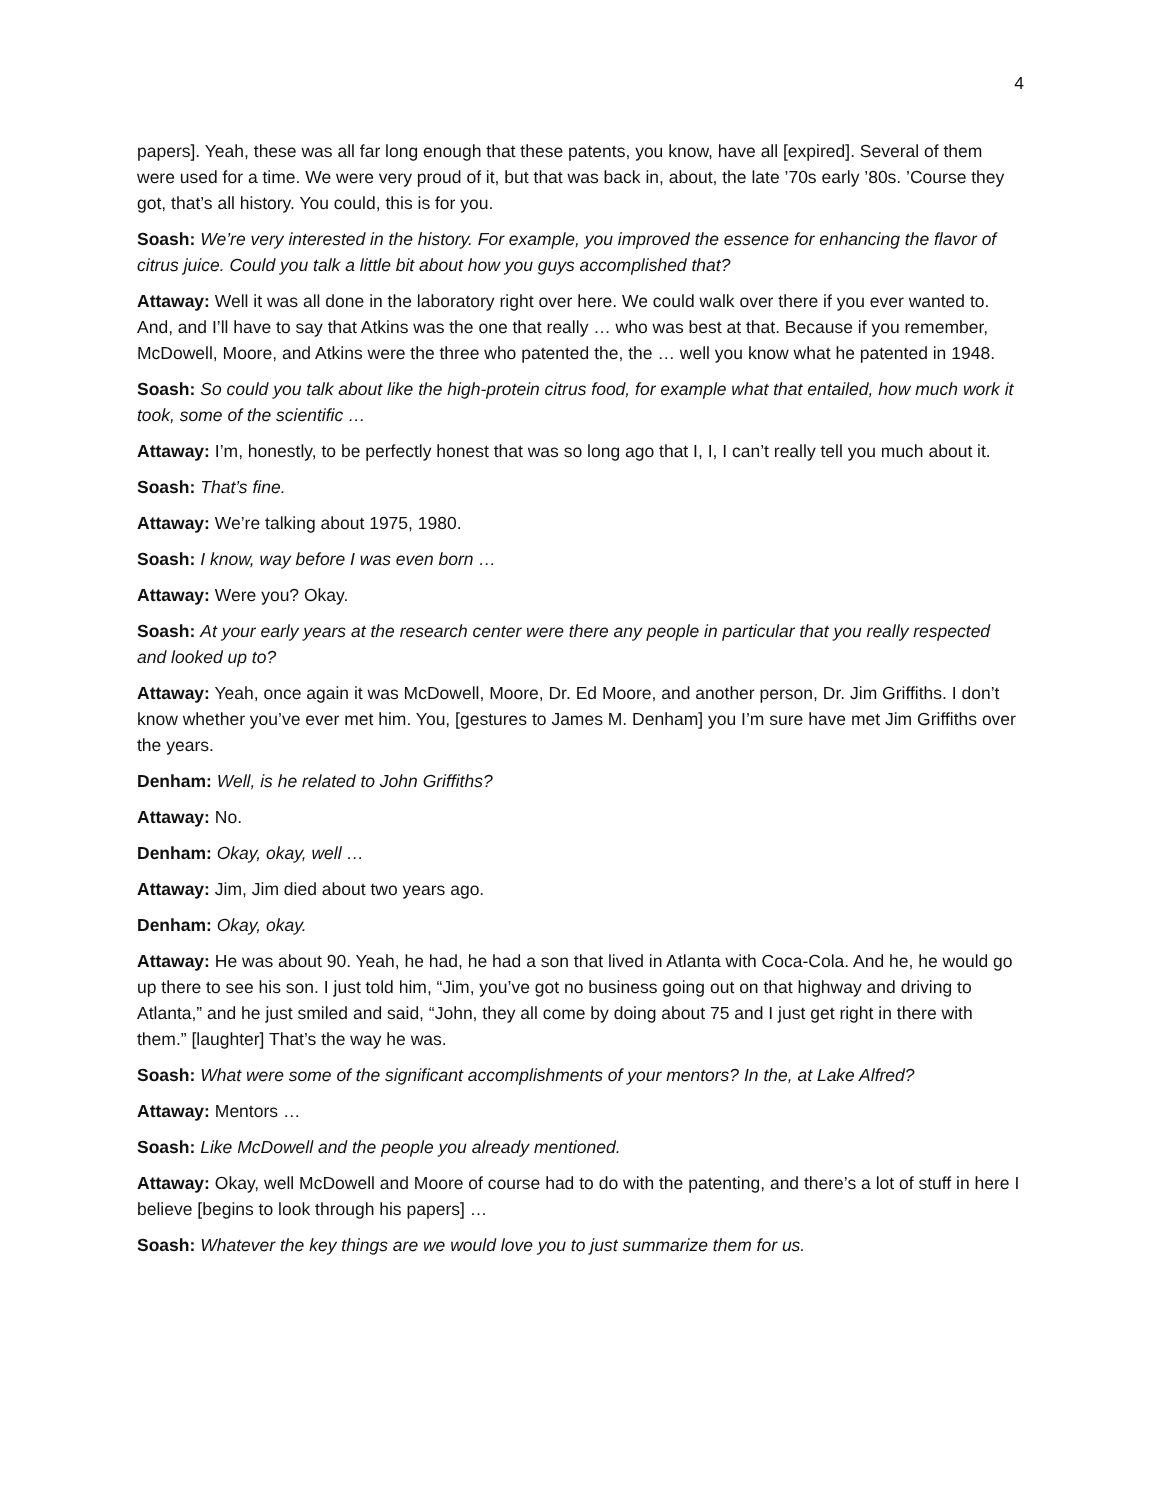4
papers]. Yeah, these was all far long enough that these patents, you know, have all [expired]. Several of them were used for a time. We were very proud of it, but that was back in, about, the late ’70s early ’80s. ’Course they got, that’s all history. You could, this is for you.
Soash: We’re very interested in the history. For example, you improved the essence for enhancing the flavor of citrus juice. Could you talk a little bit about how you guys accomplished that?
Attaway: Well it was all done in the laboratory right over here. We could walk over there if you ever wanted to. And, and I’ll have to say that Atkins was the one that really … who was best at that. Because if you remember, McDowell, Moore, and Atkins were the three who patented the, the … well you know what he patented in 1948.
Soash: So could you talk about like the high-protein citrus food, for example what that entailed, how much work it took, some of the scientific …
Attaway: I’m, honestly, to be perfectly honest that was so long ago that I, I, I can’t really tell you much about it.
Soash: That’s fine.
Attaway: We’re talking about 1975, 1980.
Soash: I know, way before I was even born …
Attaway: Were you? Okay.
Soash: At your early years at the research center were there any people in particular that you really respected and looked up to?
Attaway: Yeah, once again it was McDowell, Moore, Dr. Ed Moore, and another person, Dr. Jim Griffiths. I don’t know whether you’ve ever met him. You, [gestures to James M. Denham] you I’m sure have met Jim Griffiths over the years.
Denham: Well, is he related to John Griffiths?
Attaway: No.
Denham: Okay, okay, well …
Attaway: Jim, Jim died about two years ago.
Denham: Okay, okay.
Attaway: He was about 90. Yeah, he had, he had a son that lived in Atlanta with Coca-Cola. And he, he would go up there to see his son. I just told him, “Jim, you’ve got no business going out on that highway and driving to Atlanta,” and he just smiled and said, “John, they all come by doing about 75 and I just get right in there with them.” [laughter] That’s the way he was.
Soash: What were some of the significant accomplishments of your mentors? In the, at Lake Alfred?
Attaway: Mentors …
Soash: Like McDowell and the people you already mentioned.
Attaway: Okay, well McDowell and Moore of course had to do with the patenting, and there’s a lot of stuff in here I believe [begins to look through his papers] …
Soash: Whatever the key things are we would love you to just summarize them for us.